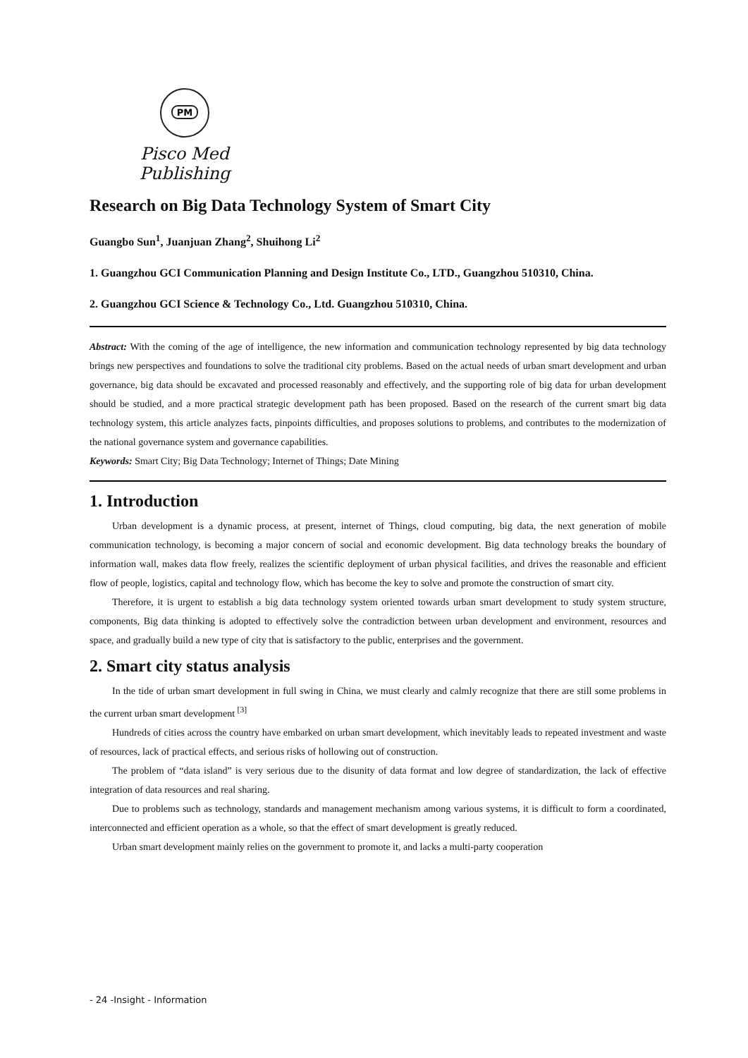PM
Pisco Med Publishing
Research on Big Data Technology System of Smart City
Guangbo Sun<sup>1</sup>, Juanjuan Zhang<sup>2</sup>, Shuihong Li<sup>2</sup>
1. Guangzhou GCI Communication Planning and Design Institute Co., LTD., Guangzhou 510310, China.
2. Guangzhou GCI Science & Technology Co., Ltd. Guangzhou 510310, China.
Abstract: With the coming of the age of intelligence, the new information and communication technology represented by big data technology brings new perspectives and foundations to solve the traditional city problems. Based on the actual needs of urban smart development and urban governance, big data should be excavated and processed reasonably and effectively, and the supporting role of big data for urban development should be studied, and a more practical strategic development path has been proposed. Based on the research of the current smart big data technology system, this article analyzes facts, pinpoints difficulties, and proposes solutions to problems, and contributes to the modernization of the national governance system and governance capabilities.
Keywords: Smart City; Big Data Technology; Internet of Things; Date Mining
1. Introduction
Urban development is a dynamic process, at present, internet of Things, cloud computing, big data, the next generation of mobile communication technology, is becoming a major concern of social and economic development. Big data technology breaks the boundary of information wall, makes data flow freely, realizes the scientific deployment of urban physical facilities, and drives the reasonable and efficient flow of people, logistics, capital and technology flow, which has become the key to solve and promote the construction of smart city.
Therefore, it is urgent to establish a big data technology system oriented towards urban smart development to study system structure, components, Big data thinking is adopted to effectively solve the contradiction between urban development and environment, resources and space, and gradually build a new type of city that is satisfactory to the public, enterprises and the government.
2. Smart city status analysis
In the tide of urban smart development in full swing in China, we must clearly and calmly recognize that there are still some problems in the current urban smart development <sup>[3]</sup>
Hundreds of cities across the country have embarked on urban smart development, which inevitably leads to repeated investment and waste of resources, lack of practical effects, and serious risks of hollowing out of construction.
The problem of “data island” is very serious due to the disunity of data format and low degree of standardization, the lack of effective integration of data resources and real sharing.
Due to problems such as technology, standards and management mechanism among various systems, it is difficult to form a coordinated, interconnected and efficient operation as a whole, so that the effect of smart development is greatly reduced.
Urban smart development mainly relies on the government to promote it, and lacks a multi-party cooperation
- 24 -Insight - Information